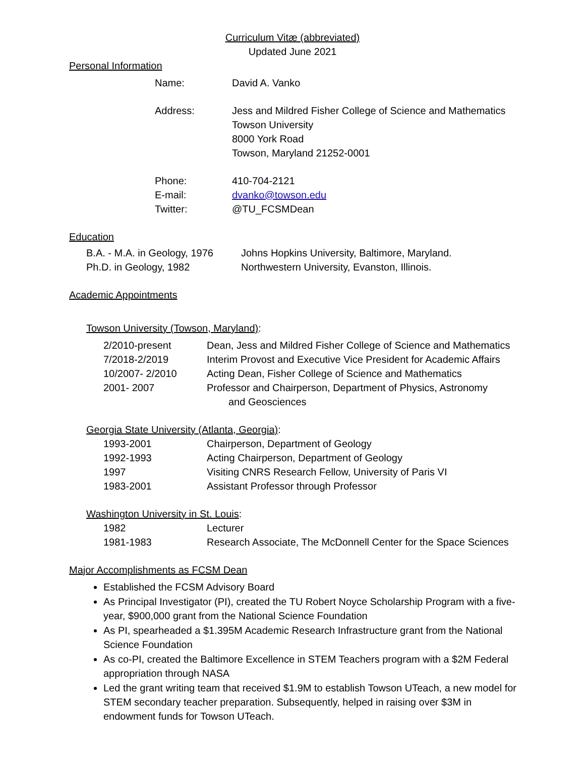Curriculum Vitæ (abbreviated)
Updated June 2021
Personal Information
| Name: | David A. Vanko |
| Address: | Jess and Mildred Fisher College of Science and Mathematics Towson University 8000 York Road Towson, Maryland 21252-0001 |
| Phone: | 410-704-2121 |
| E-mail: | dvanko@towson.edu |
| Twitter: | @TU_FCSMDean |
Education
| B.A. - M.A. in Geology, 1976 | Johns Hopkins University, Baltimore, Maryland. |
| Ph.D. in Geology, 1982 | Northwestern University, Evanston, Illinois. |
Academic Appointments
Towson University (Towson, Maryland):
| 2/2010-present | Dean, Jess and Mildred Fisher College of Science and Mathematics |
| 7/2018-2/2019 | Interim Provost and Executive Vice President for Academic Affairs |
| 10/2007- 2/2010 | Acting Dean, Fisher College of Science and Mathematics |
| 2001- 2007 | Professor and Chairperson, Department of Physics, Astronomy and Geosciences |
Georgia State University (Atlanta, Georgia):
| 1993-2001 | Chairperson, Department of Geology |
| 1992-1993 | Acting Chairperson, Department of Geology |
| 1997 | Visiting CNRS Research Fellow, University of Paris VI |
| 1983-2001 | Assistant Professor through Professor |
Washington University in St. Louis:
| 1982 | Lecturer |
| 1981-1983 | Research Associate, The McDonnell Center for the Space Sciences |
Major Accomplishments as FCSM Dean
Established the FCSM Advisory Board
As Principal Investigator (PI), created the TU Robert Noyce Scholarship Program with a five-year, $900,000 grant from the National Science Foundation
As PI, spearheaded a $1.395M Academic Research Infrastructure grant from the National Science Foundation
As co-PI, created the Baltimore Excellence in STEM Teachers program with a $2M Federal appropriation through NASA
Led the grant writing team that received $1.9M to establish Towson UTeach, a new model for STEM secondary teacher preparation. Subsequently, helped in raising over $3M in endowment funds for Towson UTeach.